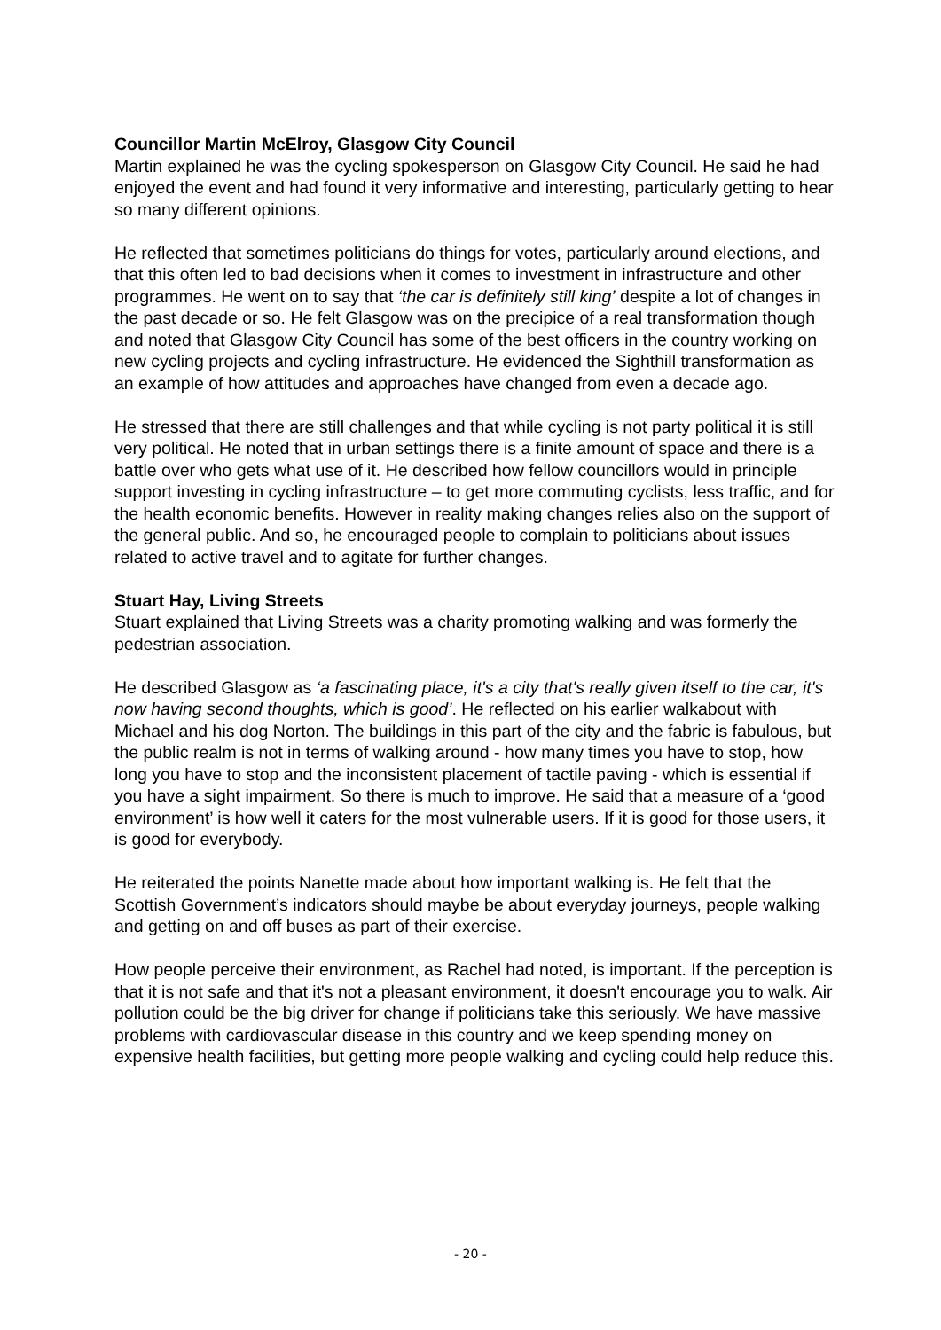Councillor Martin McElroy, Glasgow City Council
Martin explained he was the cycling spokesperson on Glasgow City Council. He said he had enjoyed the event and had found it very informative and interesting, particularly getting to hear so many different opinions.
He reflected that sometimes politicians do things for votes, particularly around elections, and that this often led to bad decisions when it comes to investment in infrastructure and other programmes. He went on to say that ‘the car is definitely still king’ despite a lot of changes in the past decade or so. He felt Glasgow was on the precipice of a real transformation though and noted that Glasgow City Council has some of the best officers in the country working on new cycling projects and cycling infrastructure. He evidenced the Sighthill transformation as an example of how attitudes and approaches have changed from even a decade ago.
He stressed that there are still challenges and that while cycling is not party political it is still very political. He noted that in urban settings there is a finite amount of space and there is a battle over who gets what use of it. He described how fellow councillors would in principle support investing in cycling infrastructure – to get more commuting cyclists, less traffic, and for the health economic benefits. However in reality making changes relies also on the support of the general public. And so, he encouraged people to complain to politicians about issues related to active travel and to agitate for further changes.
Stuart Hay, Living Streets
Stuart explained that Living Streets was a charity promoting walking and was formerly the pedestrian association.
He described Glasgow as ‘a fascinating place, it's a city that's really given itself to the car, it's now having second thoughts, which is good’. He reflected on his earlier walkabout with Michael and his dog Norton. The buildings in this part of the city and the fabric is fabulous, but the public realm is not in terms of walking around - how many times you have to stop, how long you have to stop and the inconsistent placement of tactile paving - which is essential if you have a sight impairment. So there is much to improve. He said that a measure of a ‘good environment’ is how well it caters for the most vulnerable users. If it is good for those users, it is good for everybody.
He reiterated the points Nanette made about how important walking is. He felt that the Scottish Government’s indicators should maybe be about everyday journeys, people walking and getting on and off buses as part of their exercise.
How people perceive their environment, as Rachel had noted, is important. If the perception is that it is not safe and that it's not a pleasant environment, it doesn't encourage you to walk. Air pollution could be the big driver for change if politicians take this seriously. We have massive problems with cardiovascular disease in this country and we keep spending money on expensive health facilities, but getting more people walking and cycling could help reduce this.
- 20 -